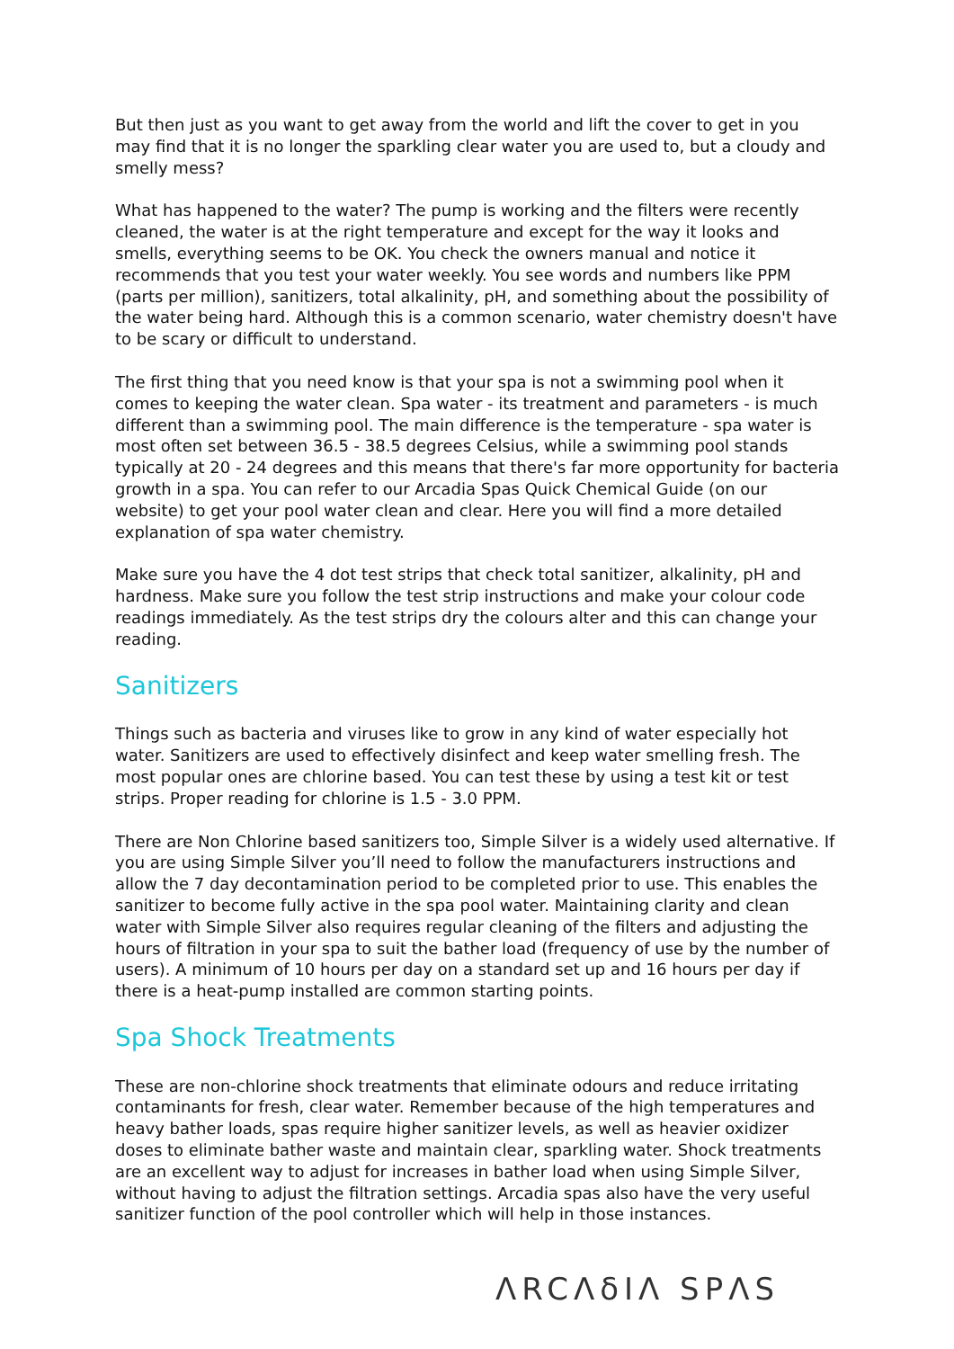But then just as you want to get away from the world and lift the cover to get in you may find that it is no longer the sparkling clear water you are used to, but a cloudy and smelly mess?
What has happened to the water? The pump is working and the filters were recently cleaned, the water is at the right temperature and except for the way it looks and smells, everything seems to be OK. You check the owners manual and notice it recommends that you test your water weekly. You see words and numbers like PPM (parts per million), sanitizers, total alkalinity, pH, and something about the possibility of the water being hard. Although this is a common scenario, water chemistry doesn't have to be scary or difficult to understand.
The first thing that you need know is that your spa is not a swimming pool when it comes to keeping the water clean. Spa water - its treatment and parameters - is much different than a swimming pool. The main difference is the temperature - spa water is most often set between 36.5 - 38.5 degrees Celsius, while a swimming pool stands typically at 20 - 24 degrees and this means that there's far more opportunity for bacteria growth in a spa. You can refer to our Arcadia Spas Quick Chemical Guide (on our website) to get your pool water clean and clear. Here you will find a more detailed explanation of spa water chemistry.
Make sure you have the 4 dot test strips that check total sanitizer, alkalinity, pH and hardness. Make sure you follow the test strip instructions and make your colour code readings immediately. As the test strips dry the colours alter and this can change your reading.
Sanitizers
Things such as bacteria and viruses like to grow in any kind of water especially hot water. Sanitizers are used to effectively disinfect and keep water smelling fresh. The most popular ones are chlorine based. You can test these by using a test kit or test strips. Proper reading for chlorine is 1.5 - 3.0 PPM.
There are Non Chlorine based sanitizers too, Simple Silver is a widely used alternative. If you are using Simple Silver you’ll need to follow the manufacturers instructions and allow the 7 day decontamination period to be completed prior to use. This enables the sanitizer to become fully active in the spa pool water. Maintaining clarity and clean water with Simple Silver also requires regular cleaning of the filters and adjusting the hours of filtration in your spa to suit the bather load (frequency of use by the number of users). A minimum of 10 hours per day on a standard set up and 16 hours per day if there is a heat-pump installed are common starting points.
Spa Shock Treatments
These are non-chlorine shock treatments that eliminate odours and reduce irritating contaminants for fresh, clear water. Remember because of the high temperatures and heavy bather loads, spas require higher sanitizer levels, as well as heavier oxidizer doses to eliminate bather waste and maintain clear, sparkling water. Shock treatments are an excellent way to adjust for increases in bather load when using Simple Silver, without having to adjust the filtration settings. Arcadia spas also have the very useful sanitizer function of the pool controller which will help in those instances.
ΛRCΛδIΛ SPΛS